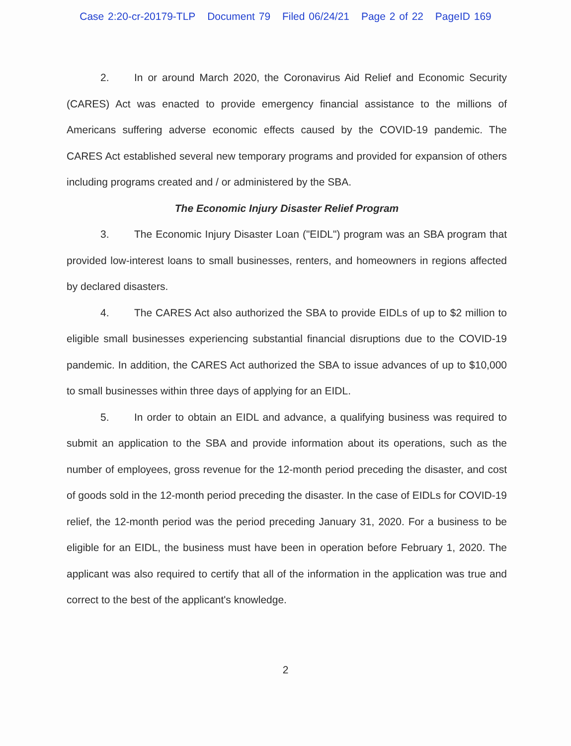Case 2:20-cr-20179-TLP Document 79 Filed 06/24/21 Page 2 of 22 PageID 169
2. In or around March 2020, the Coronavirus Aid Relief and Economic Security (CARES) Act was enacted to provide emergency financial assistance to the millions of Americans suffering adverse economic effects caused by the COVID-19 pandemic. The CARES Act established several new temporary programs and provided for expansion of others including programs created and / or administered by the SBA.
The Economic Injury Disaster Relief Program
3. The Economic Injury Disaster Loan ("EIDL") program was an SBA program that provided low-interest loans to small businesses, renters, and homeowners in regions affected by declared disasters.
4. The CARES Act also authorized the SBA to provide EIDLs of up to $2 million to eligible small businesses experiencing substantial financial disruptions due to the COVID-19 pandemic. In addition, the CARES Act authorized the SBA to issue advances of up to $10,000 to small businesses within three days of applying for an EIDL.
5. In order to obtain an EIDL and advance, a qualifying business was required to submit an application to the SBA and provide information about its operations, such as the number of employees, gross revenue for the 12-month period preceding the disaster, and cost of goods sold in the 12-month period preceding the disaster. In the case of EIDLs for COVID-19 relief, the 12-month period was the period preceding January 31, 2020. For a business to be eligible for an EIDL, the business must have been in operation before February 1, 2020. The applicant was also required to certify that all of the information in the application was true and correct to the best of the applicant's knowledge.
2